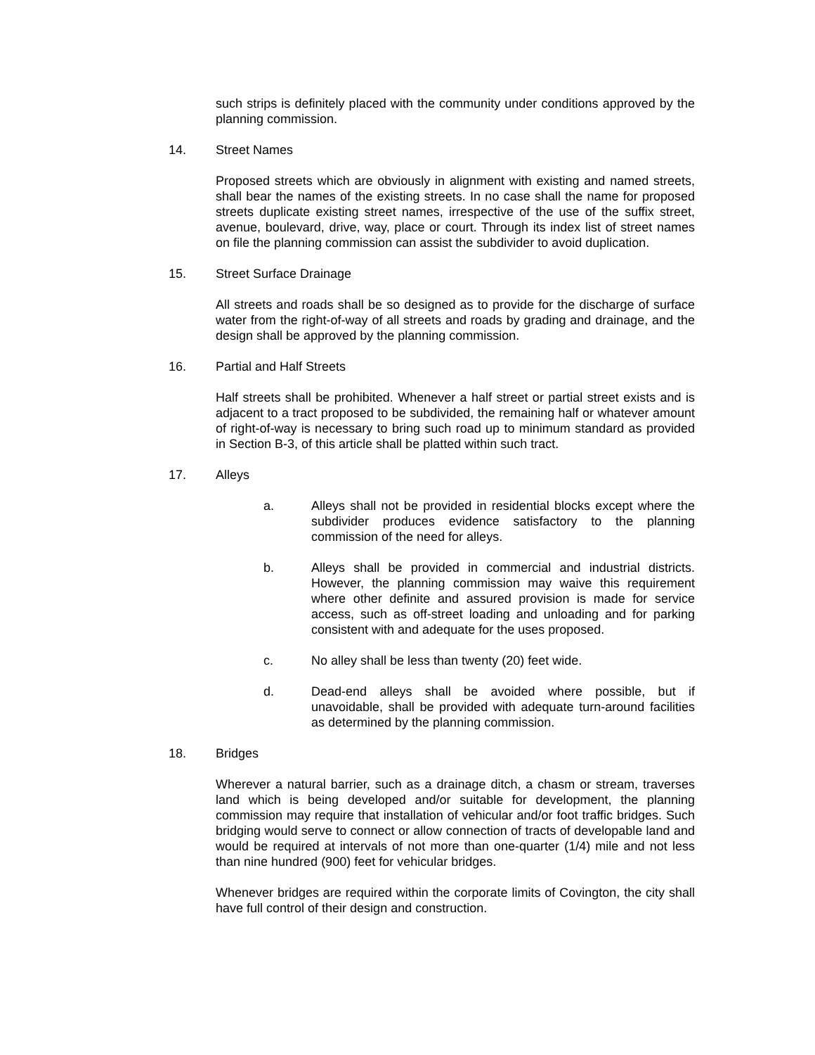such strips is definitely placed with the community under conditions approved by the planning commission.
14. Street Names
Proposed streets which are obviously in alignment with existing and named streets, shall bear the names of the existing streets. In no case shall the name for proposed streets duplicate existing street names, irrespective of the use of the suffix street, avenue, boulevard, drive, way, place or court. Through its index list of street names on file the planning commission can assist the subdivider to avoid duplication.
15. Street Surface Drainage
All streets and roads shall be so designed as to provide for the discharge of surface water from the right-of-way of all streets and roads by grading and drainage, and the design shall be approved by the planning commission.
16. Partial and Half Streets
Half streets shall be prohibited. Whenever a half street or partial street exists and is adjacent to a tract proposed to be subdivided, the remaining half or whatever amount of right-of-way is necessary to bring such road up to minimum standard as provided in Section B-3, of this article shall be platted within such tract.
17. Alleys
a. Alleys shall not be provided in residential blocks except where the subdivider produces evidence satisfactory to the planning commission of the need for alleys.
b. Alleys shall be provided in commercial and industrial districts. However, the planning commission may waive this requirement where other definite and assured provision is made for service access, such as off-street loading and unloading and for parking consistent with and adequate for the uses proposed.
c. No alley shall be less than twenty (20) feet wide.
d. Dead-end alleys shall be avoided where possible, but if unavoidable, shall be provided with adequate turn-around facilities as determined by the planning commission.
18. Bridges
Wherever a natural barrier, such as a drainage ditch, a chasm or stream, traverses land which is being developed and/or suitable for development, the planning commission may require that installation of vehicular and/or foot traffic bridges. Such bridging would serve to connect or allow connection of tracts of developable land and would be required at intervals of not more than one-quarter (1/4) mile and not less than nine hundred (900) feet for vehicular bridges.
Whenever bridges are required within the corporate limits of Covington, the city shall have full control of their design and construction.